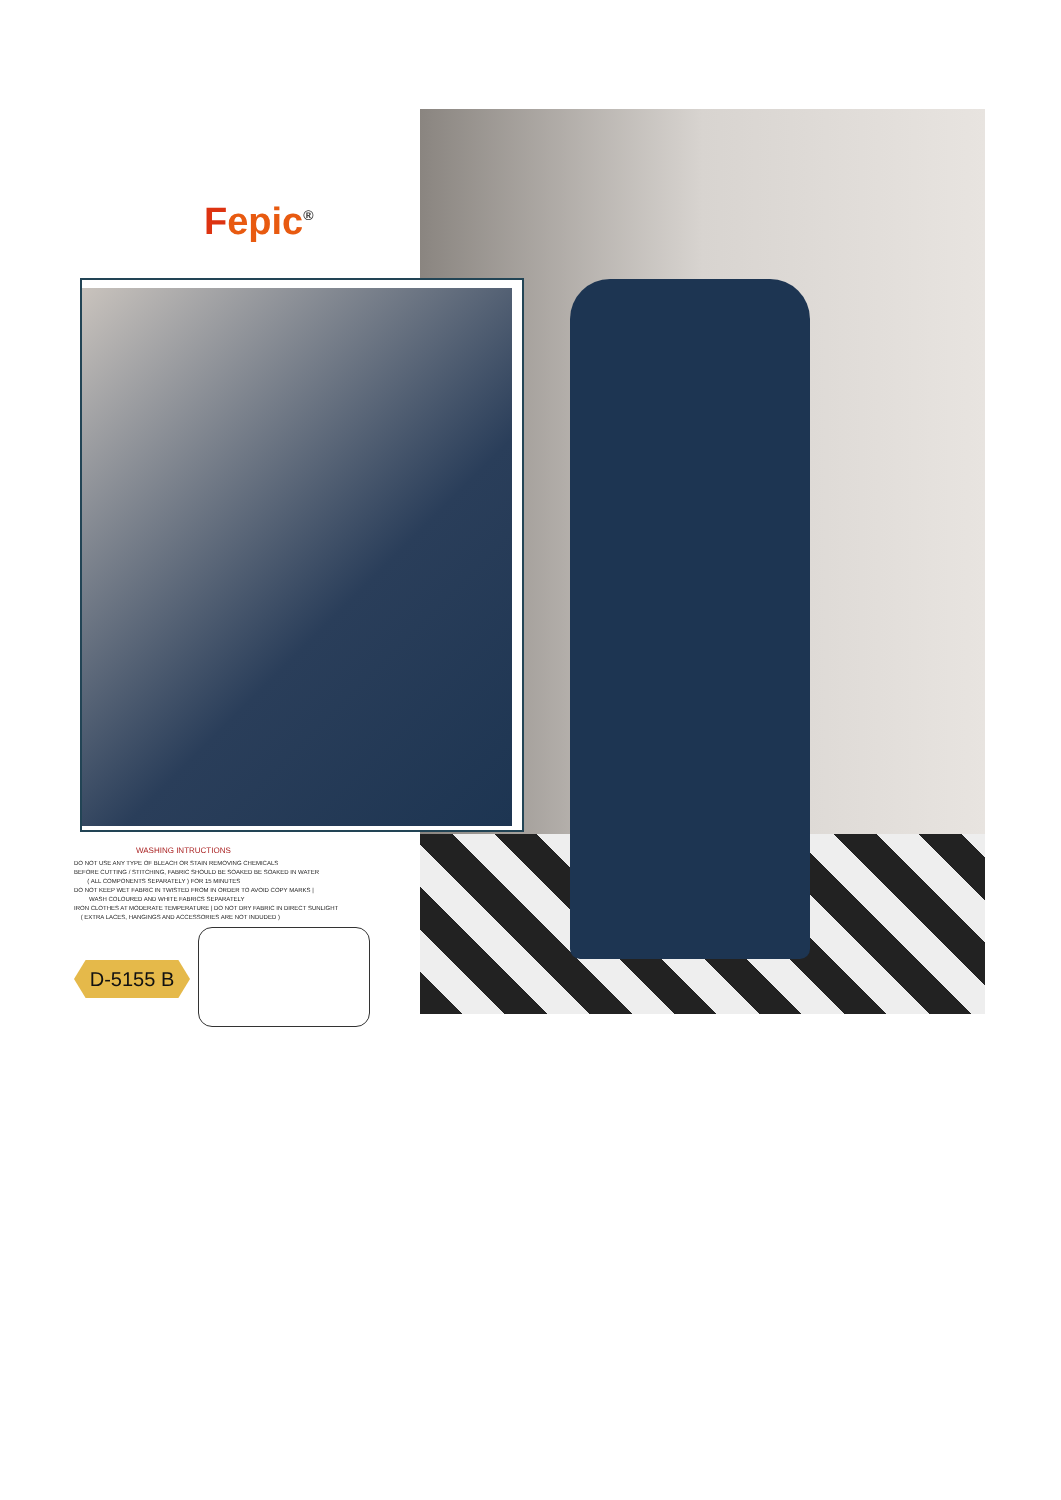Fepic<sup>®</sup>
WASHING INTRUCTIONS
DO NOT USE ANY TYPE OF BLEACH OR STAIN REMOVING CHEMICALS
BEFORE CUTTING / STITCHING, FABRIC SHOULD BE SOAKED BE SOAKED IN WATER
( ALL COMPONENTS SEPARATELY ) FOR 15 MINUTES
DO NOT KEEP WET FABRIC IN TWISTED FROM IN ORDER TO AVOID COPY MARKS |
WASH COLOURED AND WHITE FABRICS SEPARATELY
IRON CLOTHES AT MODERATE TEMPERATURE | DO NOT DRY FABRIC IN DIRECT SUNLIGHT
( EXTRA LACES, HANGINGS AND ACCESSORIES ARE NOT INDUDED )
D-5155 B